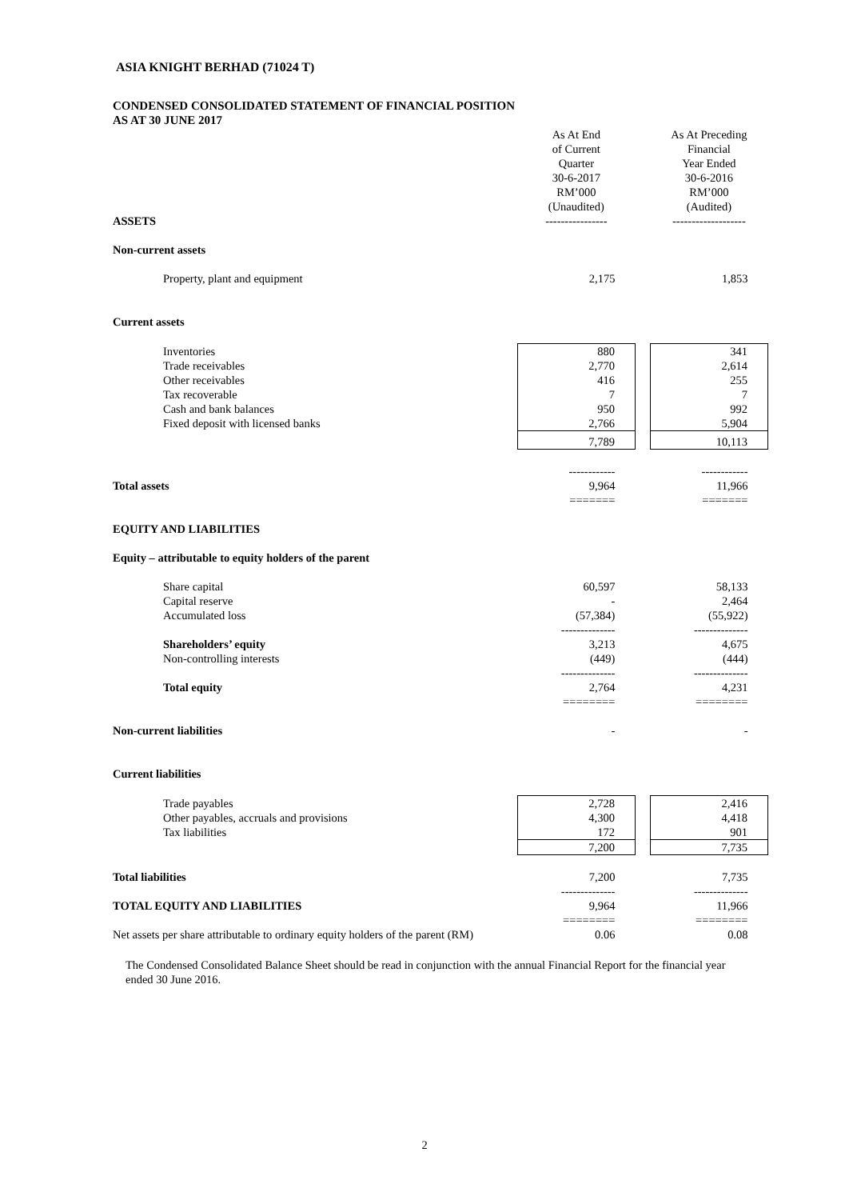ASIA KNIGHT BERHAD (71024 T)
CONDENSED CONSOLIDATED STATEMENT OF FINANCIAL POSITION
AS AT 30 JUNE 2017
| | As At End of Current Quarter 30-6-2017 RM’000 (Unaudited) | | As At Preceding Financial Year Ended 30-6-2016 RM’000 (Audited) |
| ASSETS | ---------------- | | ------------------- |
| Non-current assets | | | |
| Property, plant and equipment | 2,175 | | 1,853 |
| Current assets | | | |
| Inventories | 880 | | 341 |
| Trade receivables | 2,770 | | 2,614 |
| Other receivables | 416 | | 255 |
| Tax recoverable | 7 | | 7 |
| Cash and bank balances | 950 | | 992 |
| Fixed deposit with licensed banks | 2,766 | | 5,904 |
| | 7,789 | | 10,113 |
| | ------------ | | ------------ |
| Total assets | 9,964 ======= | | 11,966 ======= |
| EQUITY AND LIABILITIES | | | |
| Equity – attributable to equity holders of the parent | | | |
| Share capital | 60,597 | | 58,133 |
| Capital reserve | - | | 2,464 |
| Accumulated loss | (57,384) -------------- | | (55,922) -------------- |
| Shareholders’ equity | 3,213 | | 4,675 |
| Non-controlling interests | (449) -------------- | | (444) -------------- |
| Total equity | 2,764 ======== | | 4,231 ======== |
| Non-current liabilities | - | | - |
| Current liabilities | | | |
| Trade payables | 2,728 | | 2,416 |
| Other payables, accruals and provisions | 4,300 | | 4,418 |
| Tax liabilities | 172 | | 901 |
| | 7,200 | | 7,735 |
| Total liabilities | 7,200 -------------- | | 7,735 -------------- |
| TOTAL EQUITY AND LIABILITIES | 9,964 ======== | | 11,966 ======== |
| Net assets per share attributable to ordinary equity holders of the parent (RM) | 0.06 | | 0.08 |
The Condensed Consolidated Balance Sheet should be read in conjunction with the annual Financial Report for the financial year ended 30 June 2016.
2